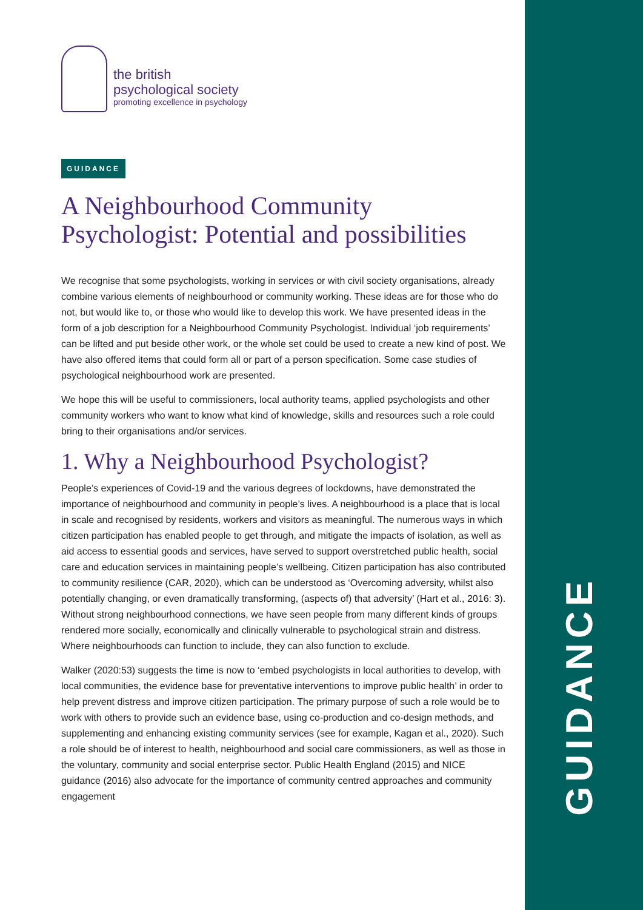the british
psychological society
promoting excellence in psychology
GUIDANCE
A Neighbourhood Community Psychologist: Potential and possibilities
We recognise that some psychologists, working in services or with civil society organisations, already combine various elements of neighbourhood or community working. These ideas are for those who do not, but would like to, or those who would like to develop this work. We have presented ideas in the form of a job description for a Neighbourhood Community Psychologist. Individual ‘job requirements’ can be lifted and put beside other work, or the whole set could be used to create a new kind of post. We have also offered items that could form all or part of a person specification. Some case studies of psychological neighbourhood work are presented.
We hope this will be useful to commissioners, local authority teams, applied psychologists and other community workers who want to know what kind of knowledge, skills and resources such a role could bring to their organisations and/or services.
1. Why a Neighbourhood Psychologist?
People’s experiences of Covid-19 and the various degrees of lockdowns, have demonstrated the importance of neighbourhood and community in people’s lives. A neighbourhood is a place that is local in scale and recognised by residents, workers and visitors as meaningful. The numerous ways in which citizen participation has enabled people to get through, and mitigate the impacts of isolation, as well as aid access to essential goods and services, have served to support overstretched public health, social care and education services in maintaining people’s wellbeing. Citizen participation has also contributed to community resilience (CAR, 2020), which can be understood as ‘Overcoming adversity, whilst also potentially changing, or even dramatically transforming, (aspects of) that adversity’ (Hart et al., 2016: 3). Without strong neighbourhood connections, we have seen people from many different kinds of groups rendered more socially, economically and clinically vulnerable to psychological strain and distress. Where neighbourhoods can function to include, they can also function to exclude.
Walker (2020:53) suggests the time is now to ‘embed psychologists in local authorities to develop, with local communities, the evidence base for preventative interventions to improve public health’ in order to help prevent distress and improve citizen participation. The primary purpose of such a role would be to work with others to provide such an evidence base, using co-production and co-design methods, and supplementing and enhancing existing community services (see for example, Kagan et al., 2020). Such a role should be of interest to health, neighbourhood and social care commissioners, as well as those in the voluntary, community and social enterprise sector. Public Health England (2015) and NICE guidance (2016) also advocate for the importance of community centred approaches and community engagement
GUIDANCE